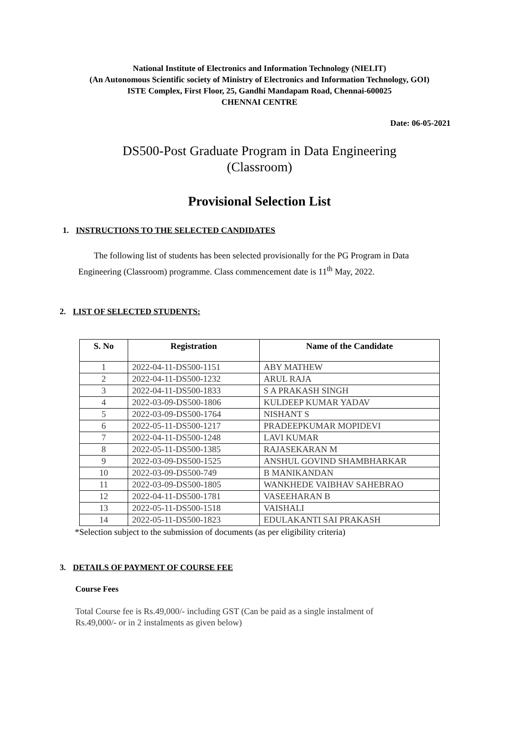National Institute of Electronics and Information Technology (NIELIT)
(An Autonomous Scientific society of Ministry of Electronics and Information Technology, GOI)
ISTE Complex, First Floor, 25, Gandhi Mandapam Road, Chennai-600025
CHENNAI CENTRE
Date: 06-05-2021
DS500-Post Graduate Program in Data Engineering
(Classroom)
Provisional Selection List
1. INSTRUCTIONS TO THE SELECTED CANDIDATES
The following list of students has been selected provisionally for the PG Program in Data Engineering (Classroom) programme. Class commencement date is 11<sup>th</sup> May, 2022.
2. LIST OF SELECTED STUDENTS:
| S. No | Registration | Name of the Candidate |
| --- | --- | --- |
| 1 | 2022-04-11-DS500-1151 | ABY MATHEW |
| 2 | 2022-04-11-DS500-1232 | ARUL RAJA |
| 3 | 2022-04-11-DS500-1833 | S A PRAKASH SINGH |
| 4 | 2022-03-09-DS500-1806 | KULDEEP KUMAR YADAV |
| 5 | 2022-03-09-DS500-1764 | NISHANT S |
| 6 | 2022-05-11-DS500-1217 | PRADEEPKUMAR MOPIDEVI |
| 7 | 2022-04-11-DS500-1248 | LAVI KUMAR |
| 8 | 2022-05-11-DS500-1385 | RAJASEKARAN M |
| 9 | 2022-03-09-DS500-1525 | ANSHUL GOVIND SHAMBHARKAR |
| 10 | 2022-03-09-DS500-749 | B MANIKANDAN |
| 11 | 2022-03-09-DS500-1805 | WANKHEDE VAIBHAV SAHEBRAO |
| 12 | 2022-04-11-DS500-1781 | VASEEHARAN B |
| 13 | 2022-05-11-DS500-1518 | VAISHALI |
| 14 | 2022-05-11-DS500-1823 | EDULAKANTI SAI PRAKASH |
*Selection subject to the submission of documents (as per eligibility criteria)
3. DETAILS OF PAYMENT OF COURSE FEE
Course Fees
Total Course fee is Rs.49,000/- including GST (Can be paid as a single instalment of Rs.49,000/- or in 2 instalments as given below)